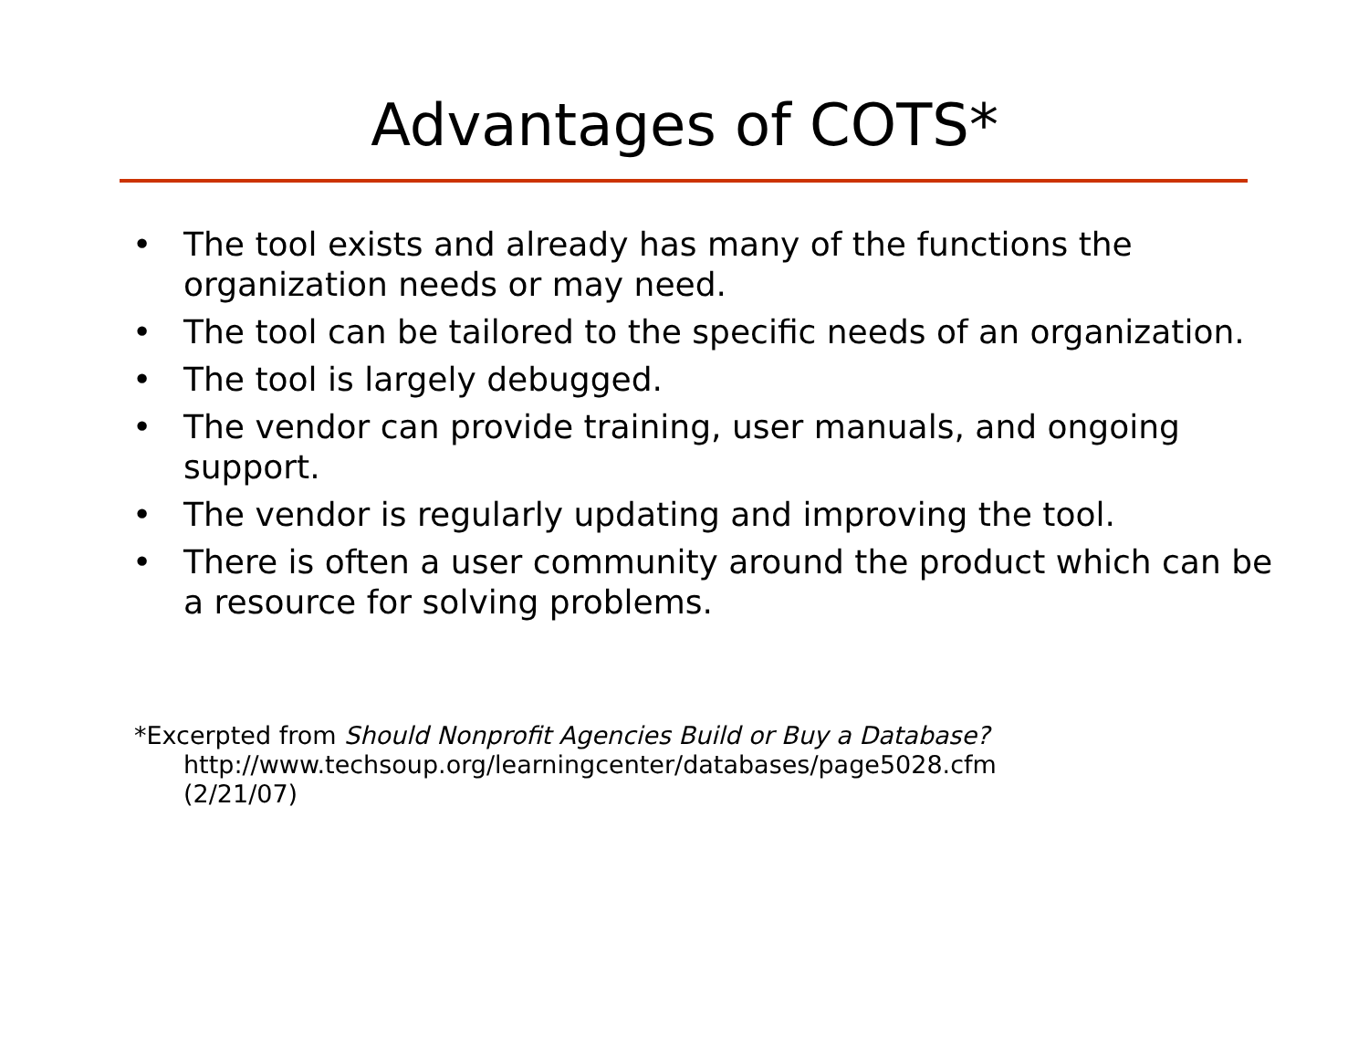Advantages of COTS*
• The tool exists and already has many of the functions the organization needs or may need.
• The tool can be tailored to the specific needs of an organization.
• The tool is largely debugged.
• The vendor can provide training, user manuals, and ongoing support.
• The vendor is regularly updating and improving the tool.
• There is often a user community around the product which can be a resource for solving problems.
*Excerpted from Should Nonprofit Agencies Build or Buy a Database?
http://www.techsoup.org/learningcenter/databases/page5028.cfm
(2/21/07)